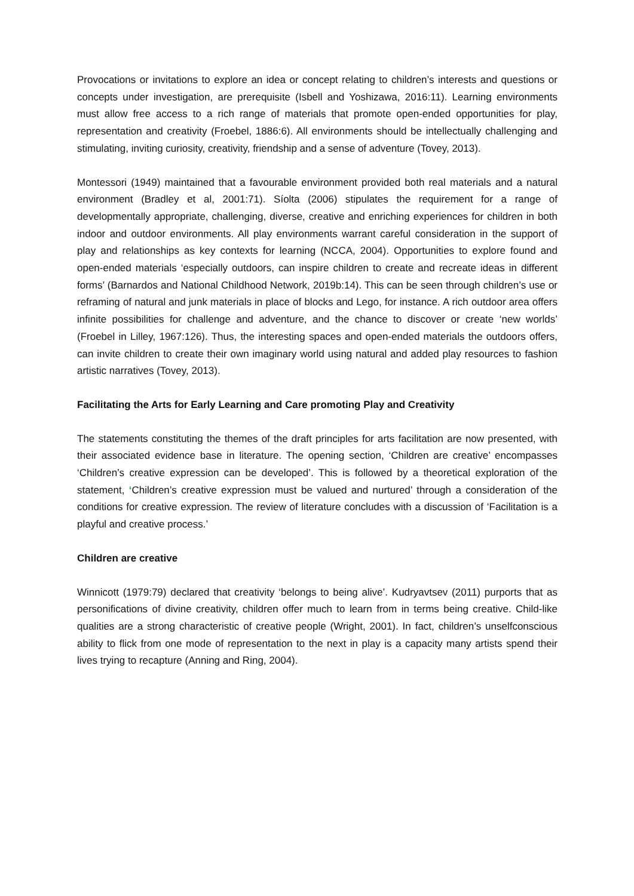Provocations or invitations to explore an idea or concept relating to children’s interests and questions or concepts under investigation, are prerequisite (Isbell and Yoshizawa, 2016:11). Learning environments must allow free access to a rich range of materials that promote open-ended opportunities for play, representation and creativity (Froebel, 1886:6). All environments should be intellectually challenging and stimulating, inviting curiosity, creativity, friendship and a sense of adventure (Tovey, 2013).
Montessori (1949) maintained that a favourable environment provided both real materials and a natural environment (Bradley et al, 2001:71). Síolta (2006) stipulates the requirement for a range of developmentally appropriate, challenging, diverse, creative and enriching experiences for children in both indoor and outdoor environments. All play environments warrant careful consideration in the support of play and relationships as key contexts for learning (NCCA, 2004). Opportunities to explore found and open-ended materials ‘especially outdoors, can inspire children to create and recreate ideas in different forms’ (Barnardos and National Childhood Network, 2019b:14). This can be seen through children’s use or reframing of natural and junk materials in place of blocks and Lego, for instance. A rich outdoor area offers infinite possibilities for challenge and adventure, and the chance to discover or create ‘new worlds’ (Froebel in Lilley, 1967:126). Thus, the interesting spaces and open-ended materials the outdoors offers, can invite children to create their own imaginary world using natural and added play resources to fashion artistic narratives (Tovey, 2013).
Facilitating the Arts for Early Learning and Care promoting Play and Creativity
The statements constituting the themes of the draft principles for arts facilitation are now presented, with their associated evidence base in literature. The opening section, ‘Children are creative’ encompasses ‘Children’s creative expression can be developed’. This is followed by a theoretical exploration of the statement, ‘Children’s creative expression must be valued and nurtured’ through a consideration of the conditions for creative expression. The review of literature concludes with a discussion of ‘Facilitation is a playful and creative process.’
Children are creative
Winnicott (1979:79) declared that creativity ‘belongs to being alive’. Kudryavtsev (2011) purports that as personifications of divine creativity, children offer much to learn from in terms being creative. Child-like qualities are a strong characteristic of creative people (Wright, 2001). In fact, children’s unselfconscious ability to flick from one mode of representation to the next in play is a capacity many artists spend their lives trying to recapture (Anning and Ring, 2004).